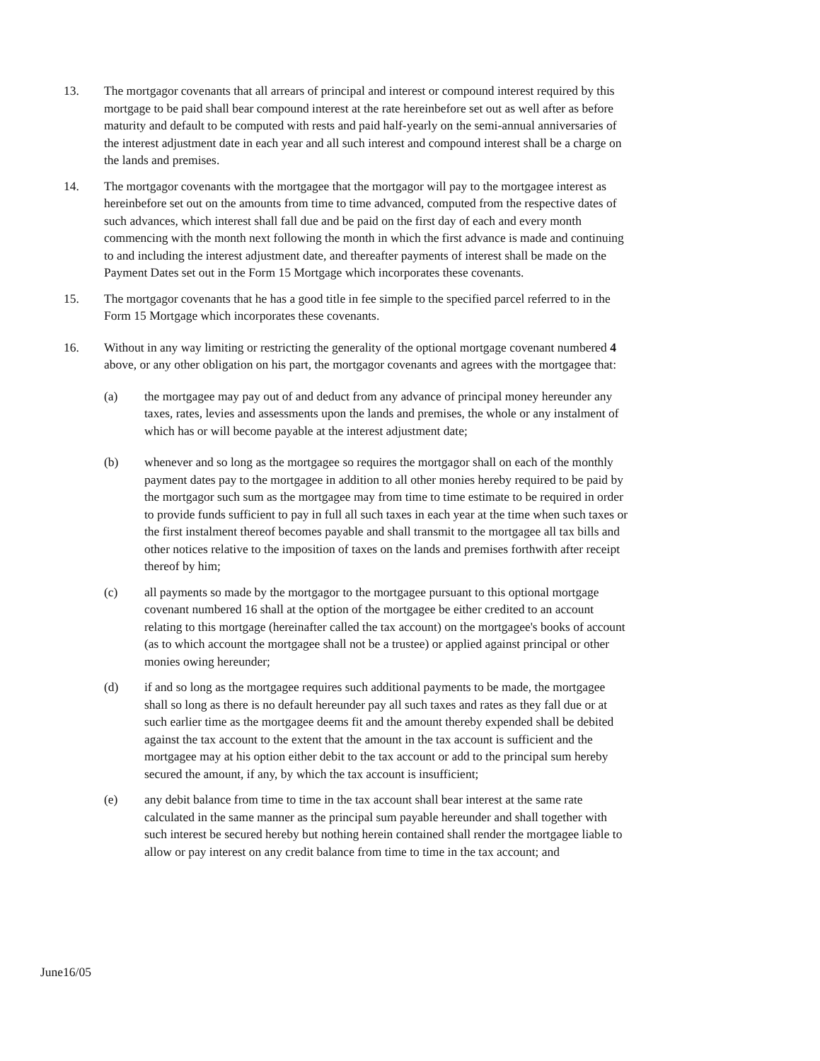13. The mortgagor covenants that all arrears of principal and interest or compound interest required by this mortgage to be paid shall bear compound interest at the rate hereinbefore set out as well after as before maturity and default to be computed with rests and paid half-yearly on the semi-annual anniversaries of the interest adjustment date in each year and all such interest and compound interest shall be a charge on the lands and premises.
14. The mortgagor covenants with the mortgagee that the mortgagor will pay to the mortgagee interest as hereinbefore set out on the amounts from time to time advanced, computed from the respective dates of such advances, which interest shall fall due and be paid on the first day of each and every month commencing with the month next following the month in which the first advance is made and continuing to and including the interest adjustment date, and thereafter payments of interest shall be made on the Payment Dates set out in the Form 15 Mortgage which incorporates these covenants.
15. The mortgagor covenants that he has a good title in fee simple to the specified parcel referred to in the Form 15 Mortgage which incorporates these covenants.
16. Without in any way limiting or restricting the generality of the optional mortgage covenant numbered 4 above, or any other obligation on his part, the mortgagor covenants and agrees with the mortgagee that:
(a) the mortgagee may pay out of and deduct from any advance of principal money hereunder any taxes, rates, levies and assessments upon the lands and premises, the whole or any instalment of which has or will become payable at the interest adjustment date;
(b) whenever and so long as the mortgagee so requires the mortgagor shall on each of the monthly payment dates pay to the mortgagee in addition to all other monies hereby required to be paid by the mortgagor such sum as the mortgagee may from time to time estimate to be required in order to provide funds sufficient to pay in full all such taxes in each year at the time when such taxes or the first instalment thereof becomes payable and shall transmit to the mortgagee all tax bills and other notices relative to the imposition of taxes on the lands and premises forthwith after receipt thereof by him;
(c) all payments so made by the mortgagor to the mortgagee pursuant to this optional mortgage covenant numbered 16 shall at the option of the mortgagee be either credited to an account relating to this mortgage (hereinafter called the tax account) on the mortgagee's books of account (as to which account the mortgagee shall not be a trustee) or applied against principal or other monies owing hereunder;
(d) if and so long as the mortgagee requires such additional payments to be made, the mortgagee shall so long as there is no default hereunder pay all such taxes and rates as they fall due or at such earlier time as the mortgagee deems fit and the amount thereby expended shall be debited against the tax account to the extent that the amount in the tax account is sufficient and the mortgagee may at his option either debit to the tax account or add to the principal sum hereby secured the amount, if any, by which the tax account is insufficient;
(e) any debit balance from time to time in the tax account shall bear interest at the same rate calculated in the same manner as the principal sum payable hereunder and shall together with such interest be secured hereby but nothing herein contained shall render the mortgagee liable to allow or pay interest on any credit balance from time to time in the tax account; and
June16/05